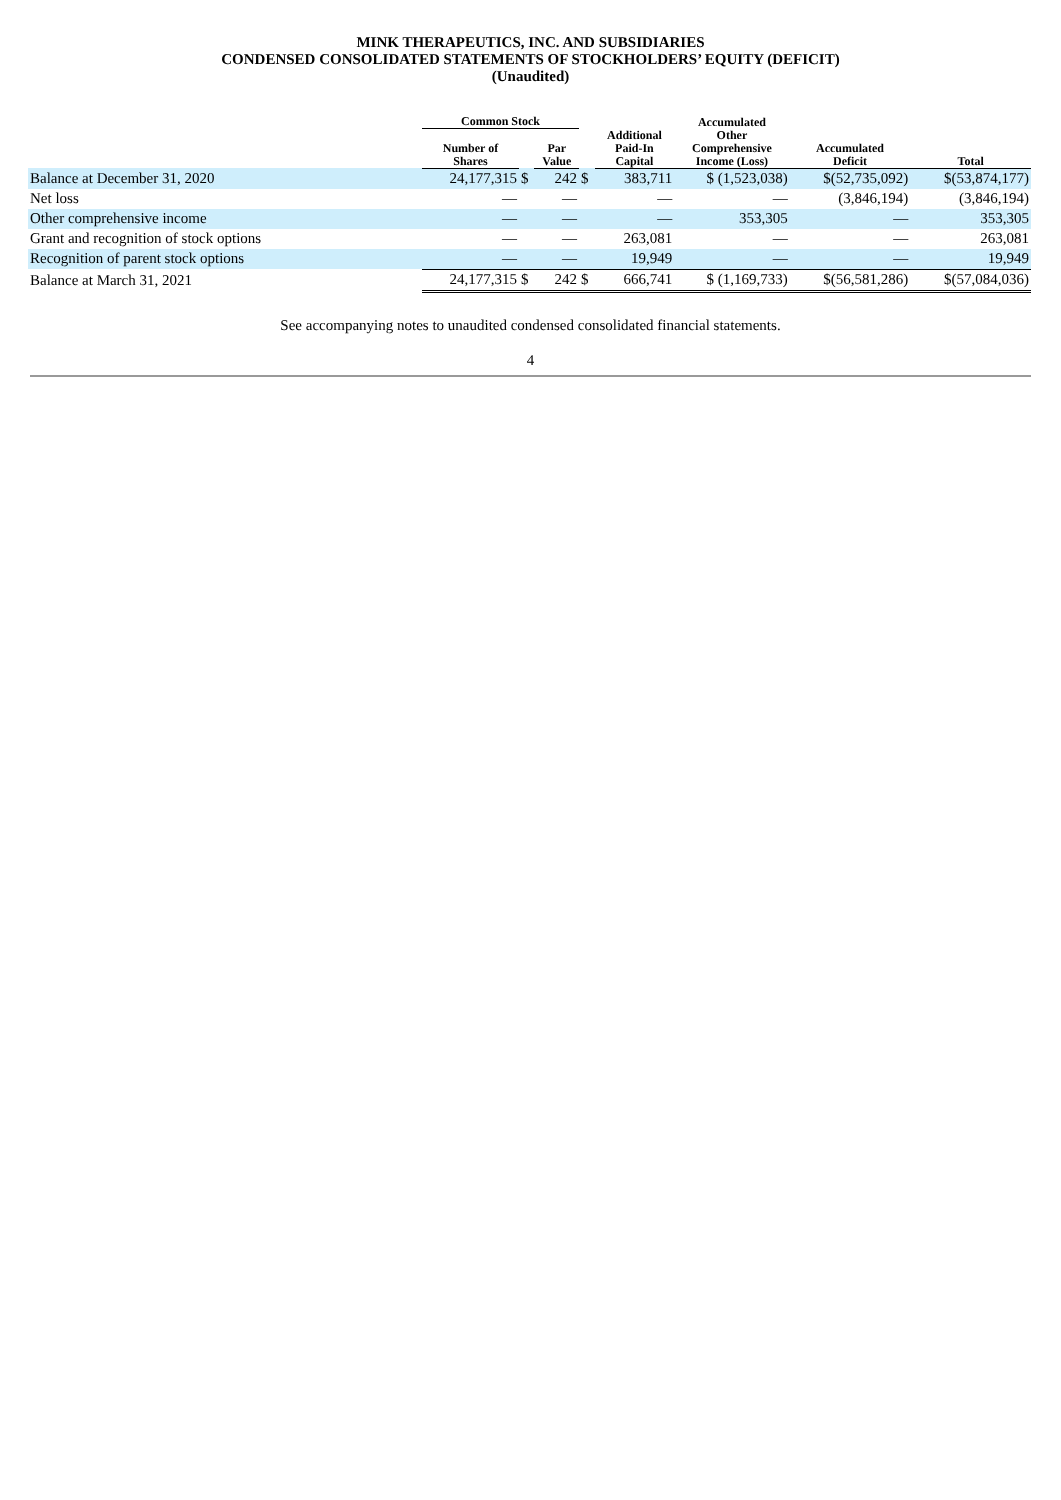MINK THERAPEUTICS, INC. AND SUBSIDIARIES
CONDENSED CONSOLIDATED STATEMENTS OF STOCKHOLDERS’ EQUITY (DEFICIT)
(Unaudited)
| | Common Stock | | | | | Accumulated | | |
| --- | --- | --- | --- | --- | --- | --- | --- | --- |
| | Number of Shares | | Par Value | | Additional Paid-In Capital | Other Comprehensive Income (Loss) | Accumulated Deficit | Total |
| Balance at December 31, 2020 | 24,177,315 | $ | 242 | $ | 383,711 | $ (1,523,038) | $(52,735,092) | $(53,874,177) |
| Net loss | — | | — | | — | — | (3,846,194) | (3,846,194) |
| Other comprehensive income | — | | — | | — | 353,305 | — | 353,305 |
| Grant and recognition of stock options | — | | — | | 263,081 | — | — | 263,081 |
| Recognition of parent stock options | — | | — | | 19,949 | — | — | 19,949 |
| Balance at March 31, 2021 | 24,177,315 | $ | 242 | $ | 666,741 | $ (1,169,733) | $(56,581,286) | $(57,084,036) |
See accompanying notes to unaudited condensed consolidated financial statements.
4